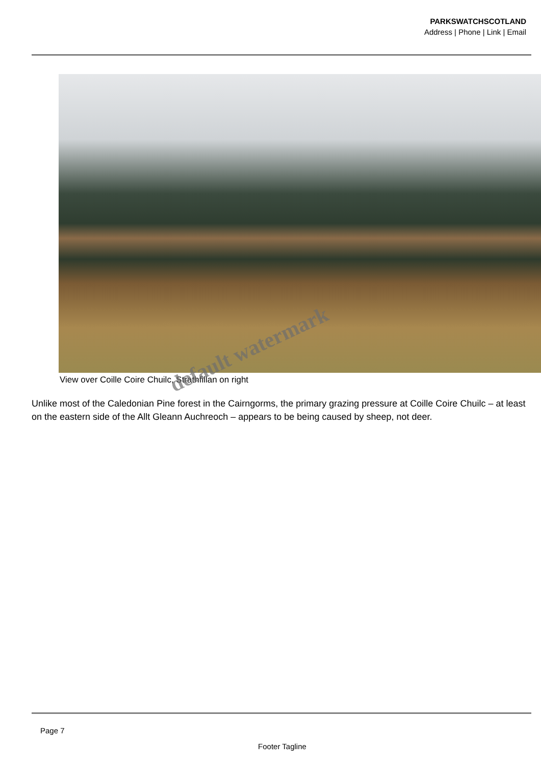PARKSWATCHSCOTLAND
Address | Phone | Link | Email
View over Coille Coire Chuilc, Strathfillan on right
default watermark
Unlike most of the Caledonian Pine forest in the Cairngorms, the primary grazing pressure at Coille Coire Chuilc – at least on the eastern side of the Allt Gleann Auchreoch – appears to be being caused by sheep, not deer.
Page 7
Footer Tagline